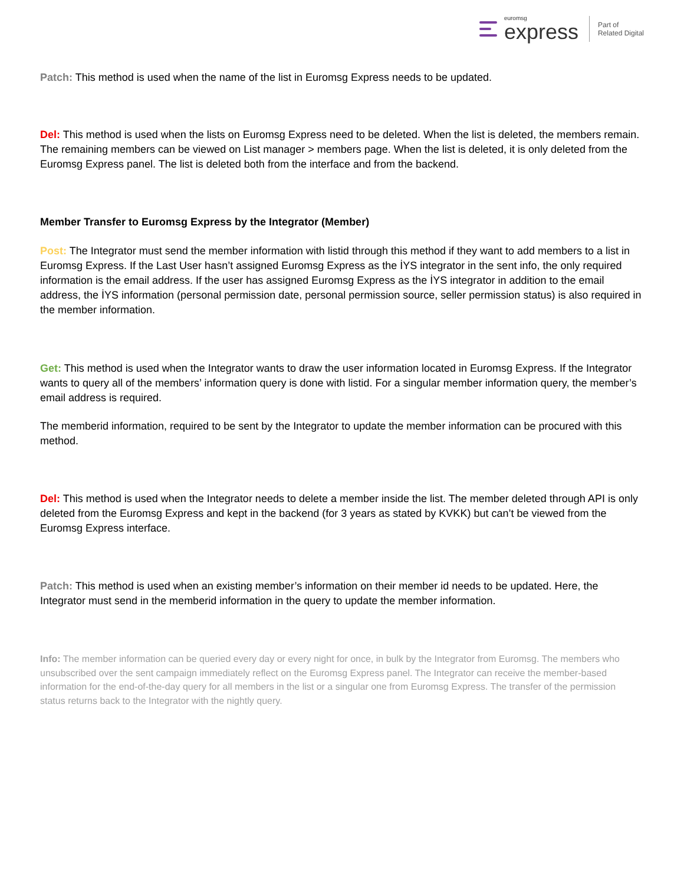euromsg
express
Part of
Related Digital
Patch: This method is used when the name of the list in Euromsg Express needs to be updated.
Del: This method is used when the lists on Euromsg Express need to be deleted. When the list is deleted, the members remain. The remaining members can be viewed on List manager > members page. When the list is deleted, it is only deleted from the Euromsg Express panel. The list is deleted both from the interface and from the backend.
Member Transfer to Euromsg Express by the Integrator (Member)
Post: The Integrator must send the member information with listid through this method if they want to add members to a list in Euromsg Express. If the Last User hasn’t assigned Euromsg Express as the İYS integrator in the sent info, the only required information is the email address. If the user has assigned Euromsg Express as the İYS integrator in addition to the email address, the İYS information (personal permission date, personal permission source, seller permission status) is also required in the member information.
Get: This method is used when the Integrator wants to draw the user information located in Euromsg Express. If the Integrator wants to query all of the members’ information query is done with listid. For a singular member information query, the member’s email address is required.
The memberid information, required to be sent by the Integrator to update the member information can be procured with this method.
Del: This method is used when the Integrator needs to delete a member inside the list. The member deleted through API is only deleted from the Euromsg Express and kept in the backend (for 3 years as stated by KVKK) but can’t be viewed from the Euromsg Express interface.
Patch: This method is used when an existing member’s information on their member id needs to be updated. Here, the Integrator must send in the memberid information in the query to update the member information.
Info: The member information can be queried every day or every night for once, in bulk by the Integrator from Euromsg. The members who unsubscribed over the sent campaign immediately reflect on the Euromsg Express panel. The Integrator can receive the member-based information for the end-of-the-day query for all members in the list or a singular one from Euromsg Express. The transfer of the permission status returns back to the Integrator with the nightly query.